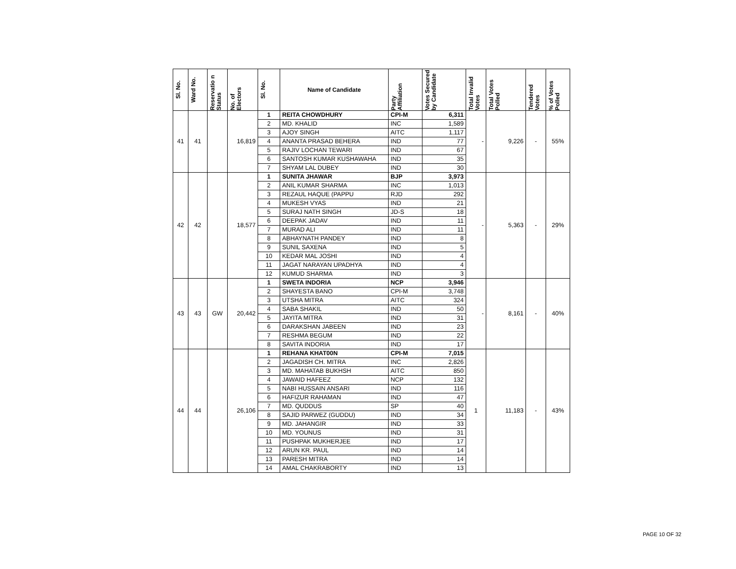| Sl. No. | Ward No. | Reservatio n Status | No. of Electors | Sl. No. | Name of Candidate | Party Affiliation | Votes Secured by Candidate | Total Invalid Votes | Total Votes Polled | Tendered Votes | % of Votes Polled |
| --- | --- | --- | --- | --- | --- | --- | --- | --- | --- | --- | --- |
| 41 | 41 | | 16,819 | 1 | REITA CHOWDHURY | CPI-M | 6,311 | - | 9,226 | - | 55% |
| | | | | 2 | MD. KHALID | INC | 1,589 | | | | |
| | | | | 3 | AJOY SINGH | AITC | 1,117 | | | | |
| | | | | 4 | ANANTA PRASAD BEHERA | IND | 77 | | | | |
| | | | | 5 | RAJIV LOCHAN TEWARI | IND | 67 | | | | |
| | | | | 6 | SANTOSH KUMAR KUSHAWAHA | IND | 35 | | | | |
| | | | | 7 | SHYAM LAL DUBEY | IND | 30 | | | | |
| 42 | 42 | | 18,577 | 1 | SUNITA JHAWAR | BJP | 3,973 | - | 5,363 | - | 29% |
| | | | | 2 | ANIL KUMAR SHARMA | INC | 1,013 | | | | |
| | | | | 3 | REZAUL HAQUE (PAPPU | RJD | 292 | | | | |
| | | | | 4 | MUKESH VYAS | IND | 21 | | | | |
| | | | | 5 | SURAJ NATH SINGH | JD-S | 18 | | | | |
| | | | | 6 | DEEPAK JADAV | IND | 11 | | | | |
| | | | | 7 | MURAD ALI | IND | 11 | | | | |
| | | | | 8 | ABHAYNATH PANDEY | IND | 8 | | | | |
| | | | | 9 | SUNIL SAXENA | IND | 5 | | | | |
| | | | | 10 | KEDAR MAL JOSHI | IND | 4 | | | | |
| | | | | 11 | JAGAT NARAYAN UPADHYA | IND | 4 | | | | |
| | | | | 12 | KUMUD SHARMA | IND | 3 | | | | |
| 43 | 43 | GW | 20,442 | 1 | SWETA INDORIA | NCP | 3,946 | - | 8,161 | - | 40% |
| | | | | 2 | SHAYESTA BANO | CPI-M | 3,748 | | | | |
| | | | | 3 | UTSHA MITRA | AITC | 324 | | | | |
| | | | | 4 | SABA SHAKIL | IND | 50 | | | | |
| | | | | 5 | JAYITA MITRA | IND | 31 | | | | |
| | | | | 6 | DARAKSHAN JABEEN | IND | 23 | | | | |
| | | | | 7 | RESHMA BEGUM | IND | 22 | | | | |
| | | | | 8 | SAVITA INDORIA | IND | 17 | | | | |
| 44 | 44 | | 26,106 | 1 | REHANA KHAT00N | CPI-M | 7,015 | 1 | 11,183 | - | 43% |
| | | | | 2 | JAGADISH CH. MITRA | INC | 2,826 | | | | |
| | | | | 3 | MD. MAHATAB BUKHSH | AITC | 850 | | | | |
| | | | | 4 | JAWAID HAFEEZ | NCP | 132 | | | | |
| | | | | 5 | NABI HUSSAIN ANSARI | IND | 116 | | | | |
| | | | | 6 | HAFIZUR RAHAMAN | IND | 47 | | | | |
| | | | | 7 | MD. QUDDUS | SP | 40 | | | | |
| | | | | 8 | SAJID PARWEZ (GUDDU) | IND | 34 | | | | |
| | | | | 9 | MD. JAHANGIR | IND | 33 | | | | |
| | | | | 10 | MD. YOUNUS | IND | 31 | | | | |
| | | | | 11 | PUSHPAK MUKHERJEE | IND | 17 | | | | |
| | | | | 12 | ARUN KR. PAUL | IND | 14 | | | | |
| | | | | 13 | PARESH MITRA | IND | 14 | | | | |
| | | | | 14 | AMAL CHAKRABORTY | IND | 13 | | | | |
PAGE 10 OF 32